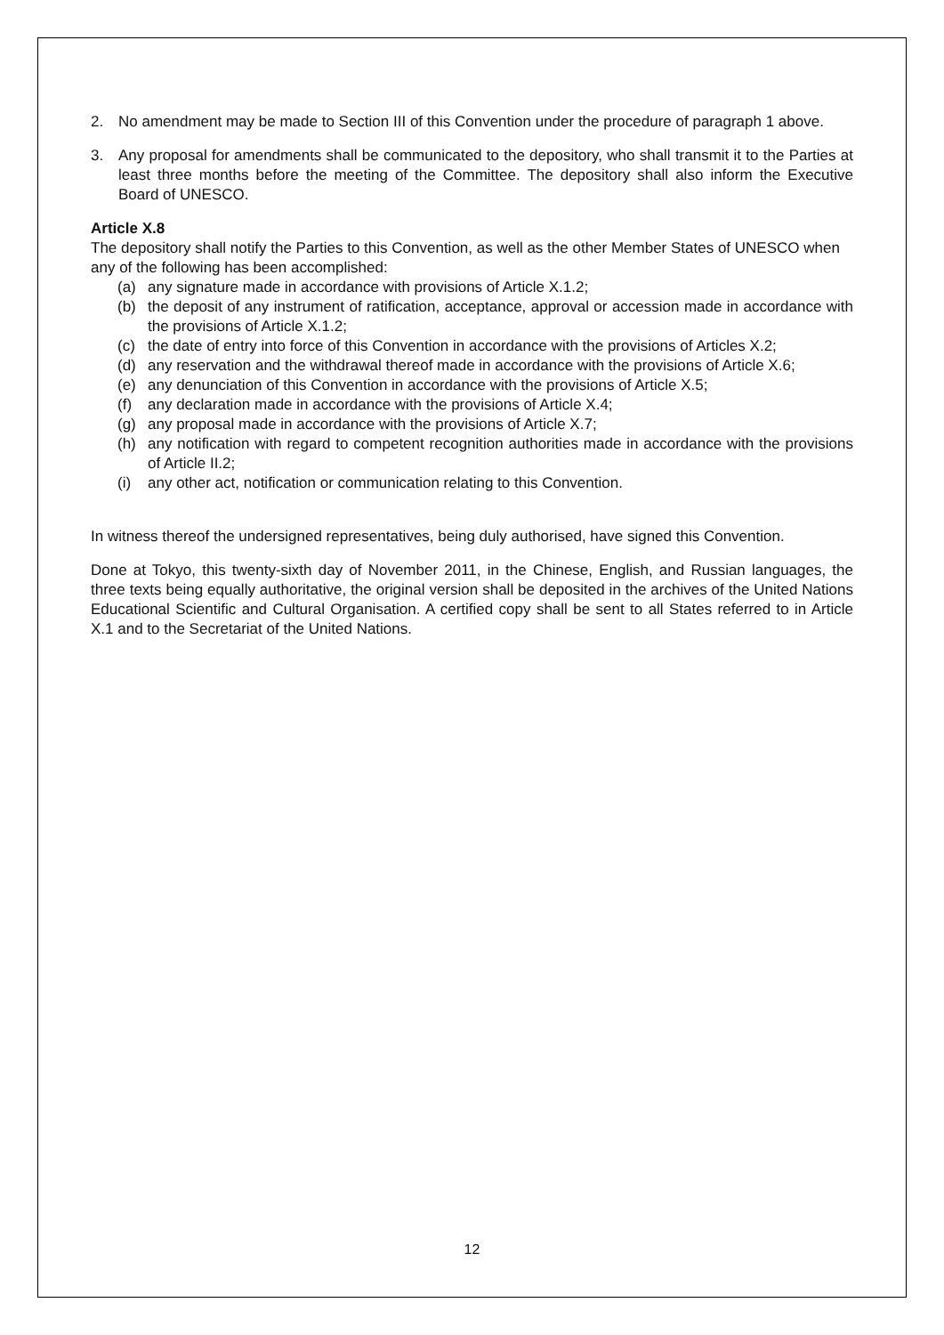2. No amendment may be made to Section III of this Convention under the procedure of paragraph 1 above.
3. Any proposal for amendments shall be communicated to the depository, who shall transmit it to the Parties at least three months before the meeting of the Committee. The depository shall also inform the Executive Board of UNESCO.
Article X.8
The depository shall notify the Parties to this Convention, as well as the other Member States of UNESCO when any of the following has been accomplished:
(a) any signature made in accordance with provisions of Article X.1.2;
(b) the deposit of any instrument of ratification, acceptance, approval or accession made in accordance with the provisions of Article X.1.2;
(c) the date of entry into force of this Convention in accordance with the provisions of Articles X.2;
(d) any reservation and the withdrawal thereof made in accordance with the provisions of Article X.6;
(e) any denunciation of this Convention in accordance with the provisions of Article X.5;
(f) any declaration made in accordance with the provisions of Article X.4;
(g) any proposal made in accordance with the provisions of Article X.7;
(h) any notification with regard to competent recognition authorities made in accordance with the provisions of Article II.2;
(i) any other act, notification or communication relating to this Convention.
In witness thereof the undersigned representatives, being duly authorised, have signed this Convention.
Done at Tokyo, this twenty-sixth day of November 2011, in the Chinese, English, and Russian languages, the three texts being equally authoritative, the original version shall be deposited in the archives of the United Nations Educational Scientific and Cultural Organisation. A certified copy shall be sent to all States referred to in Article X.1 and to the Secretariat of the United Nations.
12